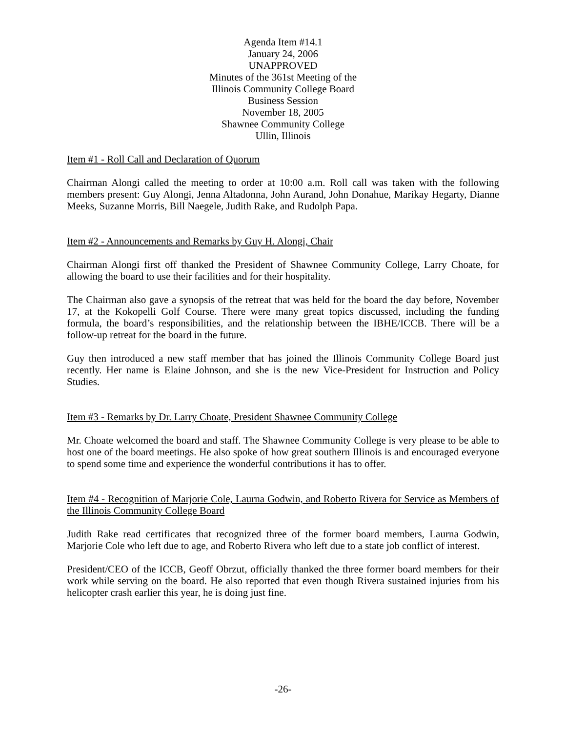Agenda Item #14.1
January 24, 2006
UNAPPROVED
Minutes of the 361st Meeting of the
Illinois Community College Board
Business Session
November 18, 2005
Shawnee Community College
Ullin, Illinois
Item #1 - Roll Call and Declaration of Quorum
Chairman Alongi called the meeting to order at 10:00 a.m. Roll call was taken with the following members present: Guy Alongi, Jenna Altadonna, John Aurand, John Donahue, Marikay Hegarty, Dianne Meeks, Suzanne Morris, Bill Naegele, Judith Rake, and Rudolph Papa.
Item #2 - Announcements and Remarks by Guy H. Alongi, Chair
Chairman Alongi first off thanked the President of Shawnee Community College, Larry Choate, for allowing the board to use their facilities and for their hospitality.
The Chairman also gave a synopsis of the retreat that was held for the board the day before, November 17, at the Kokopelli Golf Course. There were many great topics discussed, including the funding formula, the board’s responsibilities, and the relationship between the IBHE/ICCB. There will be a follow-up retreat for the board in the future.
Guy then introduced a new staff member that has joined the Illinois Community College Board just recently. Her name is Elaine Johnson, and she is the new Vice-President for Instruction and Policy Studies.
Item #3 - Remarks by Dr. Larry Choate, President Shawnee Community College
Mr. Choate welcomed the board and staff. The Shawnee Community College is very please to be able to host one of the board meetings. He also spoke of how great southern Illinois is and encouraged everyone to spend some time and experience the wonderful contributions it has to offer.
Item #4 - Recognition of Marjorie Cole, Laurna Godwin, and Roberto Rivera for Service as Members of the Illinois Community College Board
Judith Rake read certificates that recognized three of the former board members, Laurna Godwin, Marjorie Cole who left due to age, and Roberto Rivera who left due to a state job conflict of interest.
President/CEO of the ICCB, Geoff Obrzut, officially thanked the three former board members for their work while serving on the board. He also reported that even though Rivera sustained injuries from his helicopter crash earlier this year, he is doing just fine.
-26-